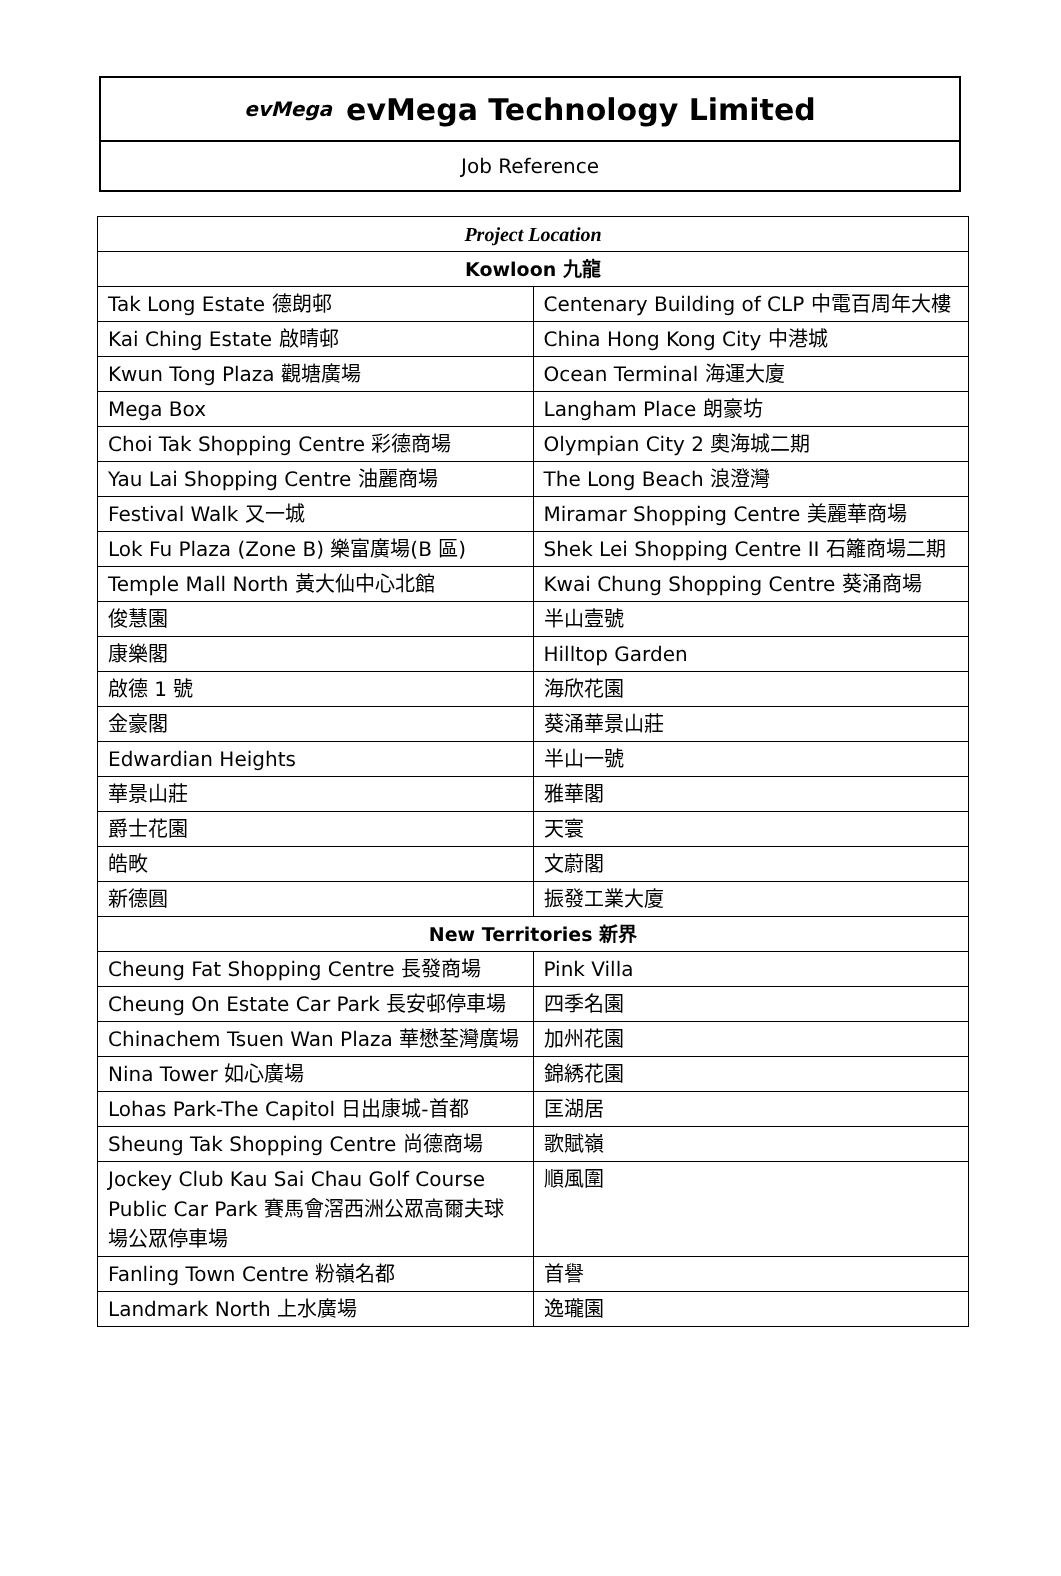evMega evMega Technology Limited
Job Reference
| Project Location | |
| --- | --- |
| Kowloon 九龍 | |
| Tak Long Estate 德朗邨 | Centenary Building of CLP 中電百周年大樓 |
| Kai Ching Estate 啟晴邨 | China Hong Kong City 中港城 |
| Kwun Tong Plaza 觀塘廣場 | Ocean Terminal 海運大廈 |
| Mega Box | Langham Place 朗豪坊 |
| Choi Tak Shopping Centre 彩德商場 | Olympian City 2 奧海城二期 |
| Yau Lai Shopping Centre 油麗商場 | The Long Beach 浪澄灣 |
| Festival Walk 又一城 | Miramar Shopping Centre 美麗華商場 |
| Lok Fu Plaza (Zone B) 樂富廣場(B 區) | Shek Lei Shopping Centre II 石籬商場二期 |
| Temple Mall North 黃大仙中心北館 | Kwai Chung Shopping Centre 葵涌商場 |
| 俊慧園 | 半山壹號 |
| 康樂閣 | Hilltop Garden |
| 啟德 1 號 | 海欣花園 |
| 金豪閣 | 葵涌華景山莊 |
| Edwardian Heights | 半山一號 |
| 華景山莊 | 雅華閣 |
| 爵士花園 | 天寰 |
| 皓畋 | 文蔚閣 |
| 新德圓 | 振發工業大廈 |
| New Territories 新界 | |
| Cheung Fat Shopping Centre 長發商場 | Pink Villa |
| Cheung On Estate Car Park 長安邨停車場 | 四季名園 |
| Chinachem Tsuen Wan Plaza 華懋荃灣廣場 | 加州花園 |
| Nina Tower 如心廣場 | 錦綉花園 |
| Lohas Park-The Capitol 日出康城-首都 | 匡湖居 |
| Sheung Tak Shopping Centre 尚德商場 | 歌賦嶺 |
| Jockey Club Kau Sai Chau Golf Course Public Car Park 賽馬會滘西洲公眾高爾夫球場公眾停車場 | 順風圍 |
| Fanling Town Centre 粉嶺名都 | 首譽 |
| Landmark North 上水廣場 | 逸瓏園 |